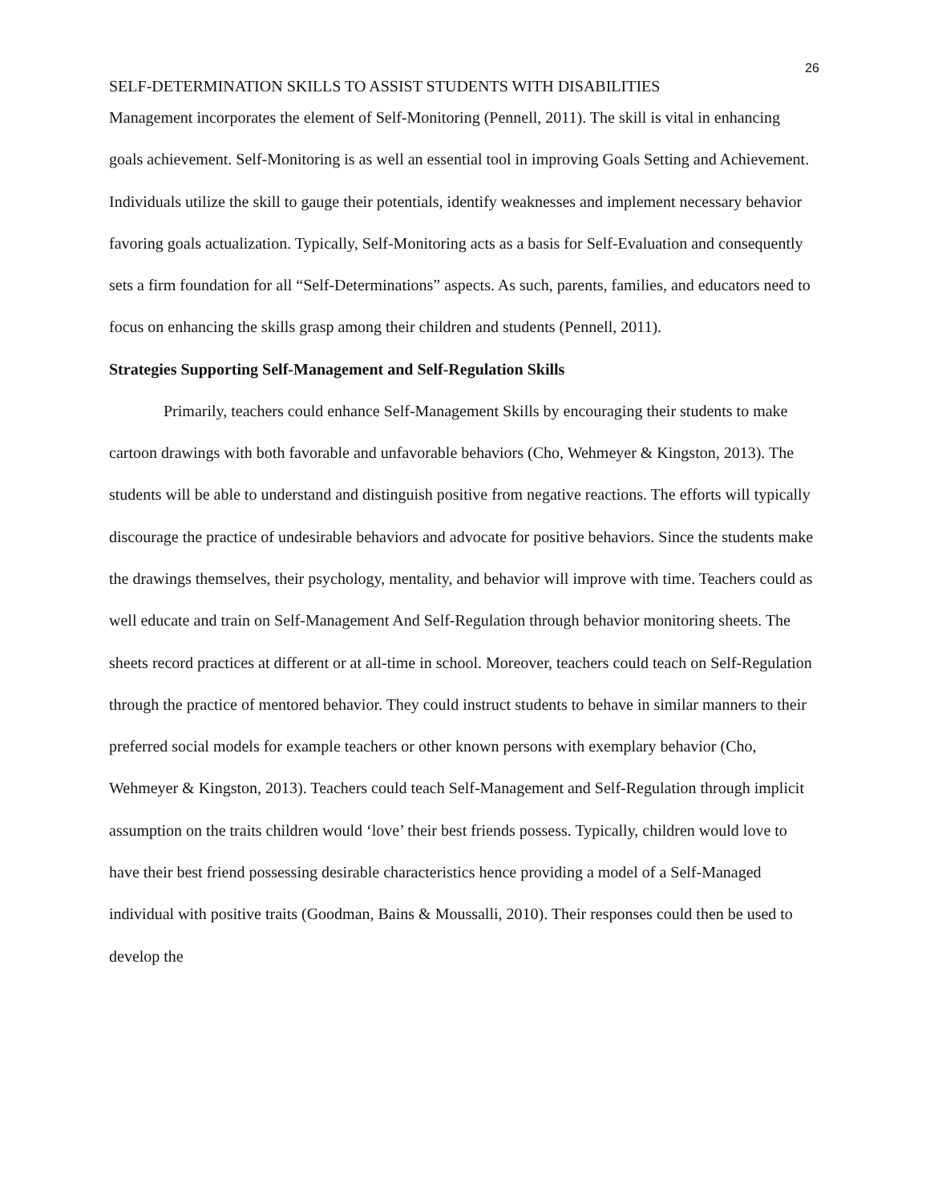26
SELF-DETERMINATION SKILLS TO ASSIST STUDENTS WITH DISABILITIES
Management incorporates the element of Self-Monitoring (Pennell, 2011). The skill is vital in enhancing goals achievement. Self-Monitoring is as well an essential tool in improving Goals Setting and Achievement. Individuals utilize the skill to gauge their potentials, identify weaknesses and implement necessary behavior favoring goals actualization. Typically, Self-Monitoring acts as a basis for Self-Evaluation and consequently sets a firm foundation for all “Self-Determinations” aspects. As such, parents, families, and educators need to focus on enhancing the skills grasp among their children and students (Pennell, 2011).
Strategies Supporting Self-Management and Self-Regulation Skills
Primarily, teachers could enhance Self-Management Skills by encouraging their students to make cartoon drawings with both favorable and unfavorable behaviors (Cho, Wehmeyer & Kingston, 2013). The students will be able to understand and distinguish positive from negative reactions. The efforts will typically discourage the practice of undesirable behaviors and advocate for positive behaviors. Since the students make the drawings themselves, their psychology, mentality, and behavior will improve with time. Teachers could as well educate and train on Self-Management And Self-Regulation through behavior monitoring sheets. The sheets record practices at different or at all-time in school. Moreover, teachers could teach on Self-Regulation through the practice of mentored behavior. They could instruct students to behave in similar manners to their preferred social models for example teachers or other known persons with exemplary behavior (Cho, Wehmeyer & Kingston, 2013). Teachers could teach Self-Management and Self-Regulation through implicit assumption on the traits children would ‘love’ their best friends possess. Typically, children would love to have their best friend possessing desirable characteristics hence providing a model of a Self-Managed individual with positive traits (Goodman, Bains & Moussalli, 2010). Their responses could then be used to develop the